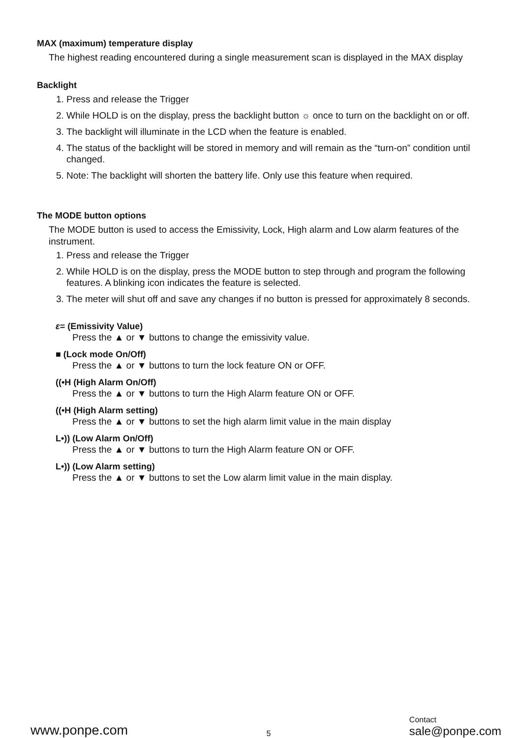MAX (maximum) temperature display
The highest reading encountered during a single measurement scan is displayed in the MAX display
Backlight
1. Press and release the Trigger
2. While HOLD is on the display, press the backlight button ☼ once to turn on the backlight on or off.
3. The backlight will illuminate in the LCD when the feature is enabled.
4. The status of the backlight will be stored in memory and will remain as the “turn-on” condition until changed.
5. Note: The backlight will shorten the battery life. Only use this feature when required.
The MODE button options
The MODE button is used to access the Emissivity, Lock, High alarm and Low alarm features of the instrument.
1. Press and release the Trigger
2. While HOLD is on the display, press the MODE button to step through and program the following features. A blinking icon indicates the feature is selected.
3. The meter will shut off and save any changes if no button is pressed for approximately 8 seconds.
ε= (Emissivity Value)
Press the ▲ or ▼ buttons to change the emissivity value.
■ (Lock mode On/Off)
Press the ▲ or ▼ buttons to turn the lock feature ON or OFF.
((•H (High Alarm On/Off)
Press the ▲ or ▼ buttons to turn the High Alarm feature ON or OFF.
((•H (High Alarm setting)
Press the ▲ or ▼ buttons to set the high alarm limit value in the main display
L•)) (Low Alarm On/Off)
Press the ▲ or ▼ buttons to turn the High Alarm feature ON or OFF.
L•)) (Low Alarm setting)
Press the ▲ or ▼ buttons to set the Low alarm limit value in the main display.
www.ponpe.com
5
Contact
sale@ponpe.com